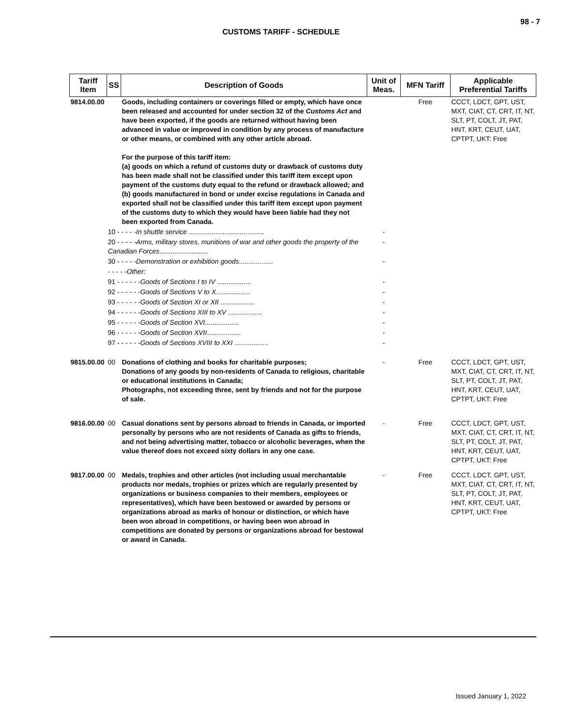98 - 7
CUSTOMS TARIFF - SCHEDULE
| Tariff Item | SS | Description of Goods | Unit of Meas. | MFN Tariff | Applicable Preferential Tariffs |
| --- | --- | --- | --- | --- | --- |
| 9814.00.00 | | Goods, including containers or coverings filled or empty, which have once been released and accounted for under section 32 of the Customs Act and have been exported, if the goods are returned without having been advanced in value or improved in condition by any process of manufacture or other means, or combined with any other article abroad. For the purpose of this tariff item: (a) goods on which a refund of customs duty or drawback of customs duty has been made shall not be classified under this tariff item except upon payment of the customs duty equal to the refund or drawback allowed; and (b) goods manufactured in bond or under excise regulations in Canada and exported shall not be classified under this tariff item except upon payment of the customs duty to which they would have been liable had they not been exported from Canada. | | Free | CCCT, LDCT, GPT, UST, MXT, CIAT, CT, CRT, IT, NT, SLT, PT, COLT, JT, PAT, HNT, KRT, CEUT, UAT, CPTPT, UKT: Free |
| | 10 - - - - - In shuttle service ........................................ | | - | | |
| | 20 - - - - - Arms, military stores, munitions of war and other goods the property of the Canadian Forces .......................... | | - | | |
| | 30 - - - - - Demonstration or exhibition goods .................. | | - | | |
| | - - - - - Other: | | | | |
| | 91 - - - - - - Goods of Sections I to IV .................. | | - | | |
| | 92 - - - - - - Goods of Sections V to X .................. | | - | | |
| | 93 - - - - - - Goods of Section XI or XII .................. | | - | | |
| | 94 - - - - - - Goods of Sections XIII to XV .................. | | - | | |
| | 95 - - - - - - Goods of Section XVI .................. | | - | | |
| | 96 - - - - - - Goods of Section XVII .................. | | - | | |
| | 97 - - - - - - Goods of Sections XVIII to XXI .................. | | - | | |
| 9815.00.00 | 00 | Donations of clothing and books for charitable purposes; Donations of any goods by non-residents of Canada to religious, charitable or educational institutions in Canada; Photographs, not exceeding three, sent by friends and not for the purpose of sale. | - | Free | CCCT, LDCT, GPT, UST, MXT, CIAT, CT, CRT, IT, NT, SLT, PT, COLT, JT, PAT, HNT, KRT, CEUT, UAT, CPTPT, UKT: Free |
| 9816.00.00 | 00 | Casual donations sent by persons abroad to friends in Canada, or imported personally by persons who are not residents of Canada as gifts to friends, and not being advertising matter, tobacco or alcoholic beverages, when the value thereof does not exceed sixty dollars in any one case. | - | Free | CCCT, LDCT, GPT, UST, MXT, CIAT, CT, CRT, IT, NT, SLT, PT, COLT, JT, PAT, HNT, KRT, CEUT, UAT, CPTPT, UKT: Free |
| 9817.00.00 | 00 | Medals, trophies and other articles (not including usual merchantable products nor medals, trophies or prizes which are regularly presented by organizations or business companies to their members, employees or representatives), which have been bestowed or awarded by persons or organizations abroad as marks of honour or distinction, or which have been won abroad in competitions, or having been won abroad in competitions are donated by persons or organizations abroad for bestowal or award in Canada. | - | Free | CCCT, LDCT, GPT, UST, MXT, CIAT, CT, CRT, IT, NT, SLT, PT, COLT, JT, PAT, HNT, KRT, CEUT, UAT, CPTPT, UKT: Free |
Issued January 1, 2022